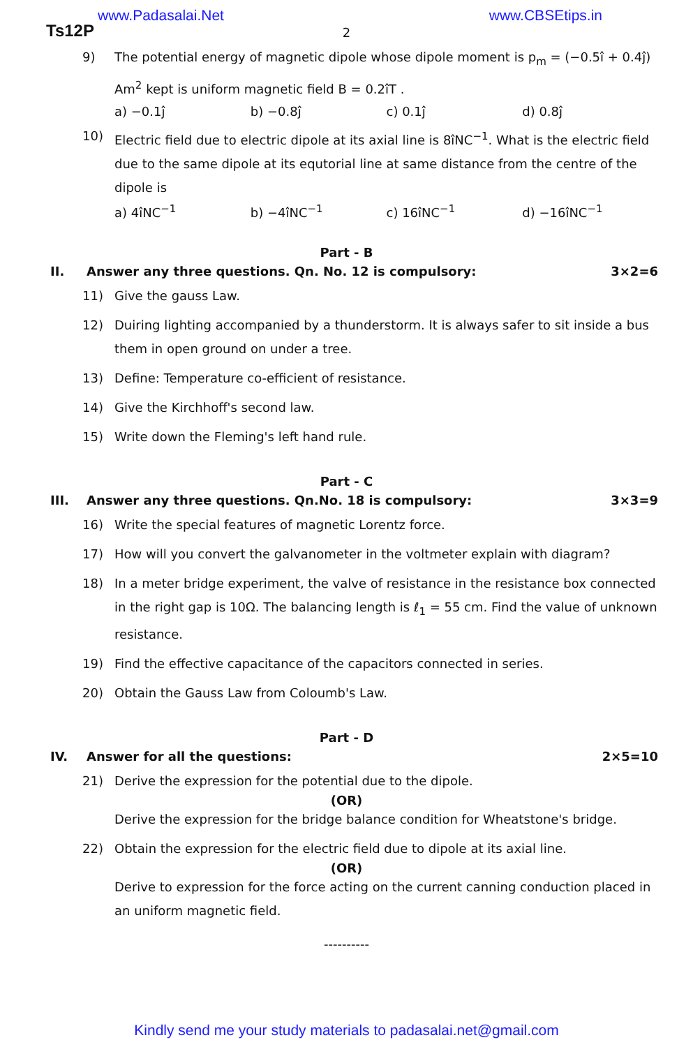www.Padasalai.Net www.CBSEtips.in
Ts12P
2
9) The potential energy of magnetic dipole whose dipole moment is p<sub>m</sub> = (−0.5î + 0.4ĵ) Am<sup>2</sup> kept is uniform magnetic field B = 0.2îT .
a) −0.1ĵ b) −0.8ĵ c) 0.1ĵ d) 0.8ĵ
10) Electric field due to electric dipole at its axial line is 8îNC<sup>−1</sup>. What is the electric field due to the same dipole at its equtorial line at same distance from the centre of the dipole is
a) 4îNC<sup>−1</sup> b) −4îNC<sup>−1</sup> c) 16îNC<sup>−1</sup> d) −16îNC<sup>−1</sup>
Part - B
II. Answer any three questions. Qn. No. 12 is compulsory: 3×2=6
11) Give the gauss Law.
12) Duiring lighting accompanied by a thunderstorm. It is always safer to sit inside a bus them in open ground on under a tree.
13) Define: Temperature co-efficient of resistance.
14) Give the Kirchhoff's second law.
15) Write down the Fleming's left hand rule.
Part - C
III. Answer any three questions. Qn.No. 18 is compulsory: 3×3=9
16) Write the special features of magnetic Lorentz force.
17) How will you convert the galvanometer in the voltmeter explain with diagram?
18) In a meter bridge experiment, the valve of resistance in the resistance box connected in the right gap is 10Ω. The balancing length is ℓ<sub>1</sub> = 55 cm. Find the value of unknown resistance.
19) Find the effective capacitance of the capacitors connected in series.
20) Obtain the Gauss Law from Coloumb's Law.
Part - D
IV. Answer for all the questions: 2×5=10
21) Derive the expression for the potential due to the dipole.
(OR)
Derive the expression for the bridge balance condition for Wheatstone's bridge.
22) Obtain the expression for the electric field due to dipole at its axial line.
(OR)
Derive to expression for the force acting on the current canning conduction placed in an uniform magnetic field.
----------
Kindly send me your study materials to padasalai.net@gmail.com